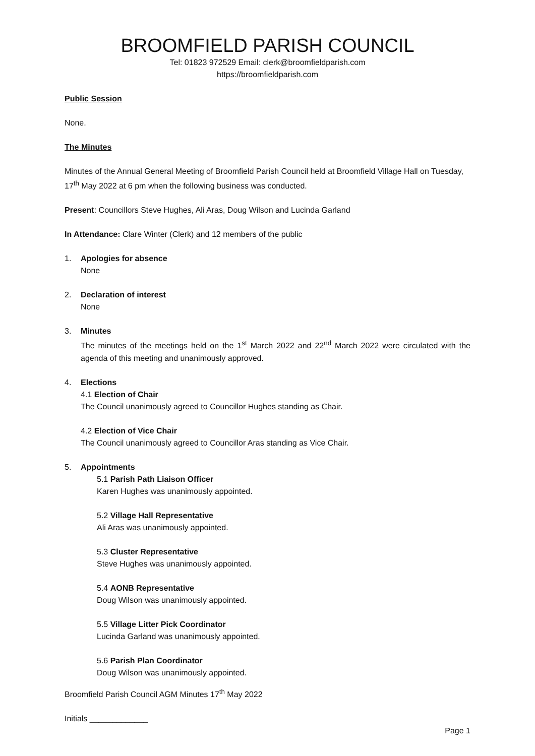BROOMFIELD PARISH COUNCIL
Tel: 01823 972529 Email: clerk@broomfieldparish.com
https://broomfieldparish.com
Public Session
None.
The Minutes
Minutes of the Annual General Meeting of Broomfield Parish Council held at Broomfield Village Hall on Tuesday, 17<sup>th</sup> May 2022 at 6 pm when the following business was conducted.
Present: Councillors Steve Hughes, Ali Aras, Doug Wilson and Lucinda Garland
In Attendance: Clare Winter (Clerk) and 12 members of the public
1. Apologies for absence
None
2. Declaration of interest
None
3. Minutes
The minutes of the meetings held on the 1<sup>st</sup> March 2022 and 22<sup>nd</sup> March 2022 were circulated with the agenda of this meeting and unanimously approved.
4. Elections
4.1 Election of Chair
The Council unanimously agreed to Councillor Hughes standing as Chair.
4.2 Election of Vice Chair
The Council unanimously agreed to Councillor Aras standing as Vice Chair.
5. Appointments
5.1 Parish Path Liaison Officer
Karen Hughes was unanimously appointed.
5.2 Village Hall Representative
Ali Aras was unanimously appointed.
5.3 Cluster Representative
Steve Hughes was unanimously appointed.
5.4 AONB Representative
Doug Wilson was unanimously appointed.
5.5 Village Litter Pick Coordinator
Lucinda Garland was unanimously appointed.
5.6 Parish Plan Coordinator
Doug Wilson was unanimously appointed.
Broomfield Parish Council AGM Minutes 17<sup>th</sup> May 2022
Initials _____________
Page 1